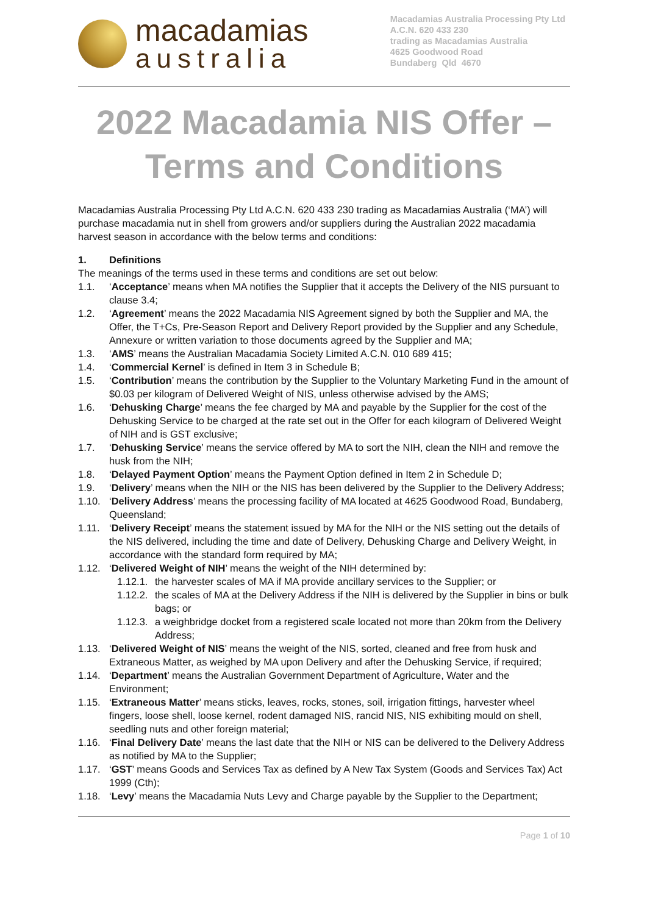macadamias
australia
Macadamias Australia Processing Pty Ltd
A.C.N. 620 433 230
trading as Macadamias Australia
4625 Goodwood Road
Bundaberg Qld 4670
2022 Macadamia NIS Offer –
Terms and Conditions
Macadamias Australia Processing Pty Ltd A.C.N. 620 433 230 trading as Macadamias Australia (‘MA’) will purchase macadamia nut in shell from growers and/or suppliers during the Australian 2022 macadamia harvest season in accordance with the below terms and conditions:
1. Definitions
The meanings of the terms used in these terms and conditions are set out below:
1.1. ‘Acceptance’ means when MA notifies the Supplier that it accepts the Delivery of the NIS pursuant to clause 3.4;
1.2. ‘Agreement’ means the 2022 Macadamia NIS Agreement signed by both the Supplier and MA, the Offer, the T+Cs, Pre-Season Report and Delivery Report provided by the Supplier and any Schedule, Annexure or written variation to those documents agreed by the Supplier and MA;
1.3. ‘AMS’ means the Australian Macadamia Society Limited A.C.N. 010 689 415;
1.4. ‘Commercial Kernel’ is defined in Item 3 in Schedule B;
1.5. ‘Contribution’ means the contribution by the Supplier to the Voluntary Marketing Fund in the amount of $0.03 per kilogram of Delivered Weight of NIS, unless otherwise advised by the AMS;
1.6. ‘Dehusking Charge’ means the fee charged by MA and payable by the Supplier for the cost of the Dehusking Service to be charged at the rate set out in the Offer for each kilogram of Delivered Weight of NIH and is GST exclusive;
1.7. ‘Dehusking Service’ means the service offered by MA to sort the NIH, clean the NIH and remove the husk from the NIH;
1.8. ‘Delayed Payment Option’ means the Payment Option defined in Item 2 in Schedule D;
1.9. ‘Delivery’ means when the NIH or the NIS has been delivered by the Supplier to the Delivery Address;
1.10. ‘Delivery Address’ means the processing facility of MA located at 4625 Goodwood Road, Bundaberg, Queensland;
1.11. ‘Delivery Receipt’ means the statement issued by MA for the NIH or the NIS setting out the details of the NIS delivered, including the time and date of Delivery, Dehusking Charge and Delivery Weight, in accordance with the standard form required by MA;
1.12. ‘Delivered Weight of NIH’ means the weight of the NIH determined by:
1.12.1. the harvester scales of MA if MA provide ancillary services to the Supplier; or
1.12.2. the scales of MA at the Delivery Address if the NIH is delivered by the Supplier in bins or bulk bags; or
1.12.3. a weighbridge docket from a registered scale located not more than 20km from the Delivery Address;
1.13. ‘Delivered Weight of NIS’ means the weight of the NIS, sorted, cleaned and free from husk and Extraneous Matter, as weighed by MA upon Delivery and after the Dehusking Service, if required;
1.14. ‘Department’ means the Australian Government Department of Agriculture, Water and the Environment;
1.15. ‘Extraneous Matter’ means sticks, leaves, rocks, stones, soil, irrigation fittings, harvester wheel fingers, loose shell, loose kernel, rodent damaged NIS, rancid NIS, NIS exhibiting mould on shell, seedling nuts and other foreign material;
1.16. ‘Final Delivery Date’ means the last date that the NIH or NIS can be delivered to the Delivery Address as notified by MA to the Supplier;
1.17. ‘GST’ means Goods and Services Tax as defined by A New Tax System (Goods and Services Tax) Act 1999 (Cth);
1.18. ‘Levy’ means the Macadamia Nuts Levy and Charge payable by the Supplier to the Department;
Page 1 of 10